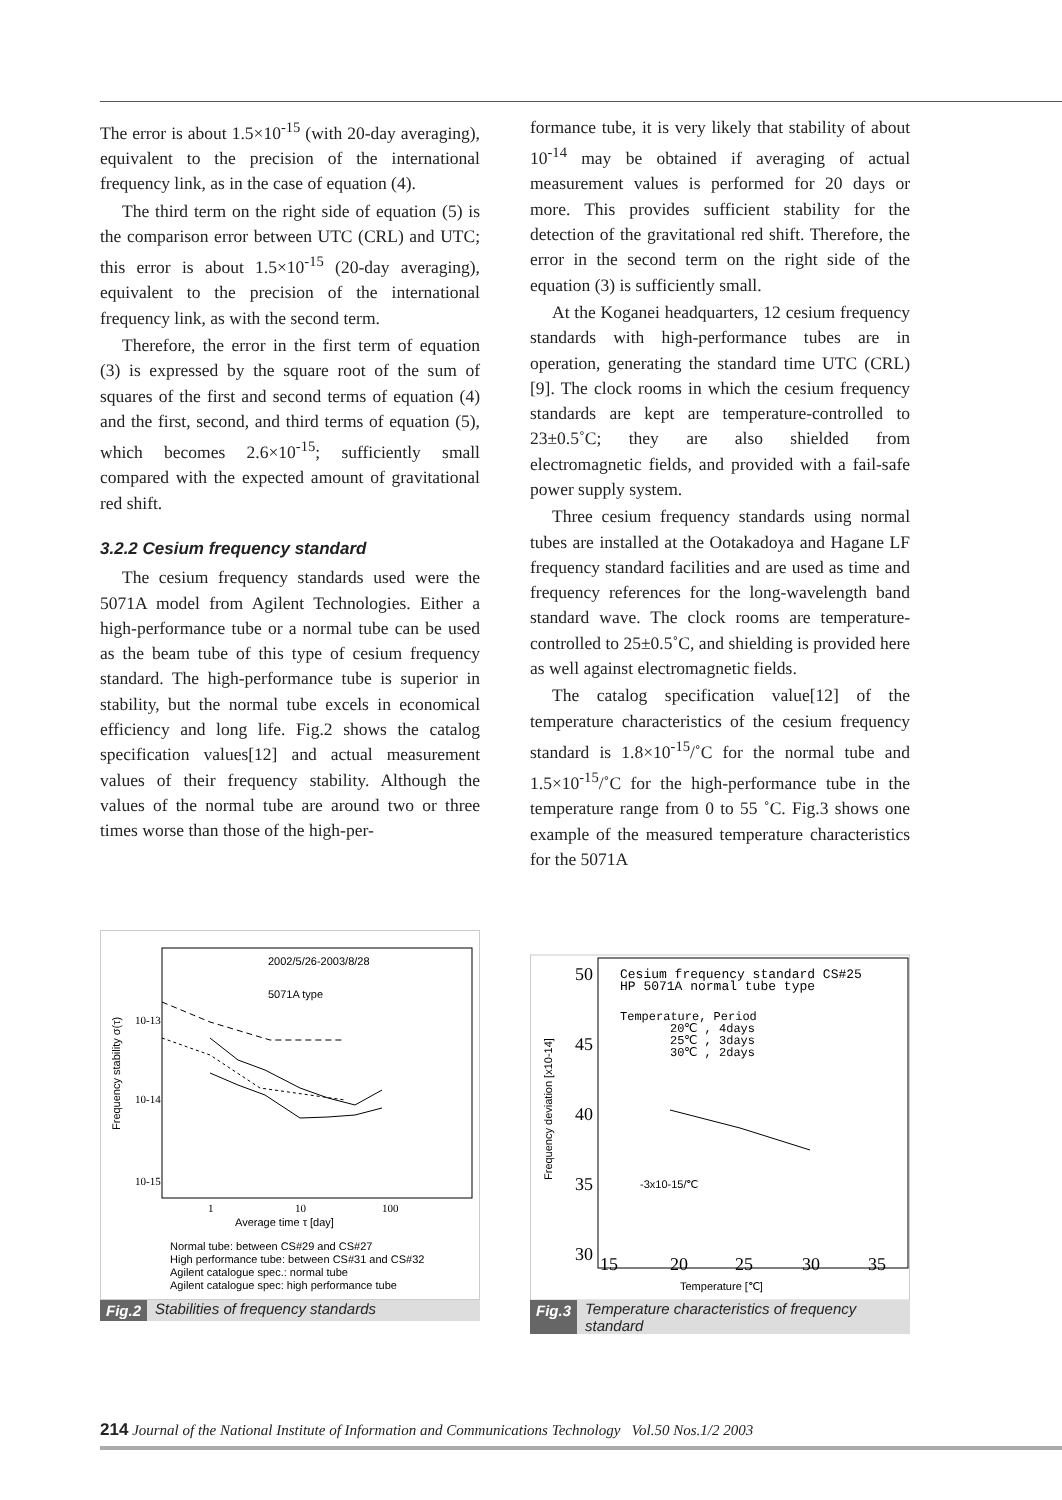The error is about 1.5×10<sup>-15</sup> (with 20-day averaging), equivalent to the precision of the international frequency link, as in the case of equation (4).
The third term on the right side of equation (5) is the comparison error between UTC (CRL) and UTC; this error is about 1.5×10<sup>-15</sup> (20-day averaging), equivalent to the precision of the international frequency link, as with the second term.
Therefore, the error in the first term of equation (3) is expressed by the square root of the sum of squares of the first and second terms of equation (4) and the first, second, and third terms of equation (5), which becomes 2.6×10<sup>-15</sup>; sufficiently small compared with the expected amount of gravitational red shift.
3.2.2 Cesium frequency standard
The cesium frequency standards used were the 5071A model from Agilent Technologies. Either a high-performance tube or a normal tube can be used as the beam tube of this type of cesium frequency standard. The high-performance tube is superior in stability, but the normal tube excels in economical efficiency and long life. Fig.2 shows the catalog specification values[12] and actual measurement values of their frequency stability. Although the values of the normal tube are around two or three times worse than those of the high-per-
formance tube, it is very likely that stability of about 10<sup>-14</sup> may be obtained if averaging of actual measurement values is performed for 20 days or more. This provides sufficient stability for the detection of the gravitational red shift. Therefore, the error in the second term on the right side of the equation (3) is sufficiently small.
At the Koganei headquarters, 12 cesium frequency standards with high-performance tubes are in operation, generating the standard time UTC (CRL)[9]. The clock rooms in which the cesium frequency standards are kept are temperature-controlled to 23±0.5˚C; they are also shielded from electromagnetic fields, and provided with a fail-safe power supply system.
Three cesium frequency standards using normal tubes are installed at the Ootakadoya and Hagane LF frequency standard facilities and are used as time and frequency references for the long-wavelength band standard wave. The clock rooms are temperature-controlled to 25±0.5˚C, and shielding is provided here as well against electromagnetic fields.
The catalog specification value[12] of the temperature characteristics of the cesium frequency standard is 1.8×10<sup>-15</sup>/˚C for the normal tube and 1.5×10<sup>-15</sup>/˚C for the high-performance tube in the temperature range from 0 to 55 ˚C. Fig.3 shows one example of the measured temperature characteristics for the 5071A
2002/5/26-2003/8/28
5071A type
10-13
10-14
10-15
1
10
100
Average time τ [day]
Frequency stability σ(τ)
Normal tube: between CS#29 and CS#27
High performance tube: between CS#31 and CS#32
Agilent catalogue spec.: normal tube
Agilent catalogue spec: high performance tube
Fig.2 Stabilities of frequency standards
50
45
40
35
30
15
20
25
30
35
Cesium frequency standard CS#25
HP 5071A normal tube type
Temperature, Period
20℃ , 4days
25℃ , 3days
30℃ , 2days
-3x10-15/℃
Temperature [℃]
Frequency deviation [x10-14]
Fig.3 Temperature characteristics of frequency standard
214 Journal of the National Institute of Information and Communications Technology Vol.50 Nos.1/2 2003